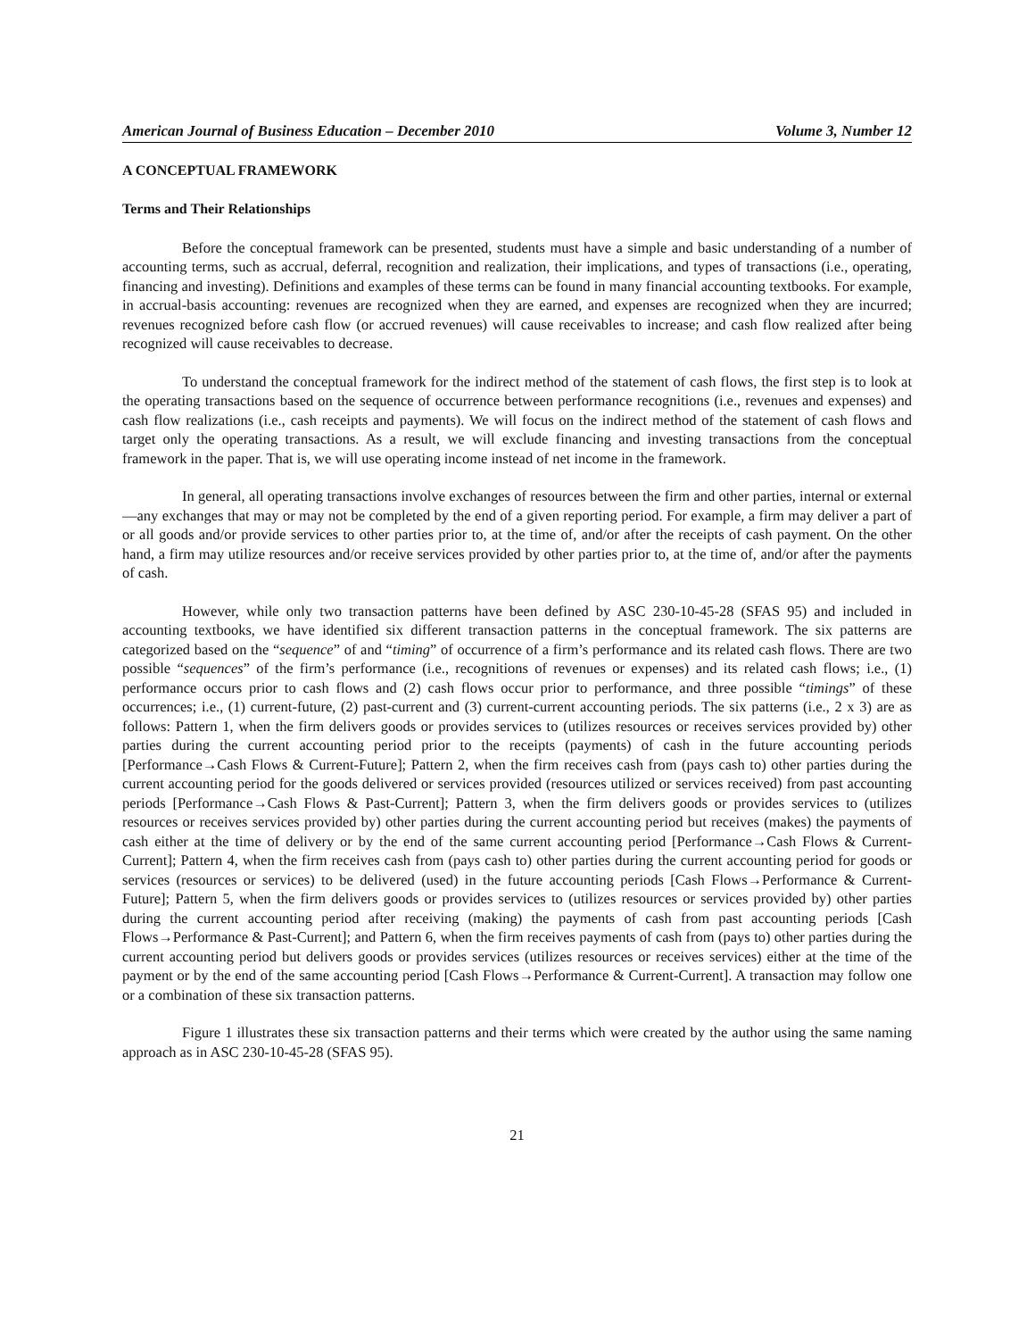American Journal of Business Education – December 2010 Volume 3, Number 12
A CONCEPTUAL FRAMEWORK
Terms and Their Relationships
Before the conceptual framework can be presented, students must have a simple and basic understanding of a number of accounting terms, such as accrual, deferral, recognition and realization, their implications, and types of transactions (i.e., operating, financing and investing). Definitions and examples of these terms can be found in many financial accounting textbooks. For example, in accrual-basis accounting: revenues are recognized when they are earned, and expenses are recognized when they are incurred; revenues recognized before cash flow (or accrued revenues) will cause receivables to increase; and cash flow realized after being recognized will cause receivables to decrease.
To understand the conceptual framework for the indirect method of the statement of cash flows, the first step is to look at the operating transactions based on the sequence of occurrence between performance recognitions (i.e., revenues and expenses) and cash flow realizations (i.e., cash receipts and payments). We will focus on the indirect method of the statement of cash flows and target only the operating transactions. As a result, we will exclude financing and investing transactions from the conceptual framework in the paper. That is, we will use operating income instead of net income in the framework.
In general, all operating transactions involve exchanges of resources between the firm and other parties, internal or external—any exchanges that may or may not be completed by the end of a given reporting period. For example, a firm may deliver a part of or all goods and/or provide services to other parties prior to, at the time of, and/or after the receipts of cash payment. On the other hand, a firm may utilize resources and/or receive services provided by other parties prior to, at the time of, and/or after the payments of cash.
However, while only two transaction patterns have been defined by ASC 230-10-45-28 (SFAS 95) and included in accounting textbooks, we have identified six different transaction patterns in the conceptual framework. The six patterns are categorized based on the “sequence” of and “timing” of occurrence of a firm’s performance and its related cash flows. There are two possible “sequences” of the firm’s performance (i.e., recognitions of revenues or expenses) and its related cash flows; i.e., (1) performance occurs prior to cash flows and (2) cash flows occur prior to performance, and three possible “timings” of these occurrences; i.e., (1) current-future, (2) past-current and (3) current-current accounting periods. The six patterns (i.e., 2 x 3) are as follows: Pattern 1, when the firm delivers goods or provides services to (utilizes resources or receives services provided by) other parties during the current accounting period prior to the receipts (payments) of cash in the future accounting periods [Performance→Cash Flows & Current-Future]; Pattern 2, when the firm receives cash from (pays cash to) other parties during the current accounting period for the goods delivered or services provided (resources utilized or services received) from past accounting periods [Performance→Cash Flows & Past-Current]; Pattern 3, when the firm delivers goods or provides services to (utilizes resources or receives services provided by) other parties during the current accounting period but receives (makes) the payments of cash either at the time of delivery or by the end of the same current accounting period [Performance→Cash Flows & Current-Current]; Pattern 4, when the firm receives cash from (pays cash to) other parties during the current accounting period for goods or services (resources or services) to be delivered (used) in the future accounting periods [Cash Flows→Performance & Current-Future]; Pattern 5, when the firm delivers goods or provides services to (utilizes resources or services provided by) other parties during the current accounting period after receiving (making) the payments of cash from past accounting periods [Cash Flows→Performance & Past-Current]; and Pattern 6, when the firm receives payments of cash from (pays to) other parties during the current accounting period but delivers goods or provides services (utilizes resources or receives services) either at the time of the payment or by the end of the same accounting period [Cash Flows→Performance & Current-Current]. A transaction may follow one or a combination of these six transaction patterns.
Figure 1 illustrates these six transaction patterns and their terms which were created by the author using the same naming approach as in ASC 230-10-45-28 (SFAS 95).
21